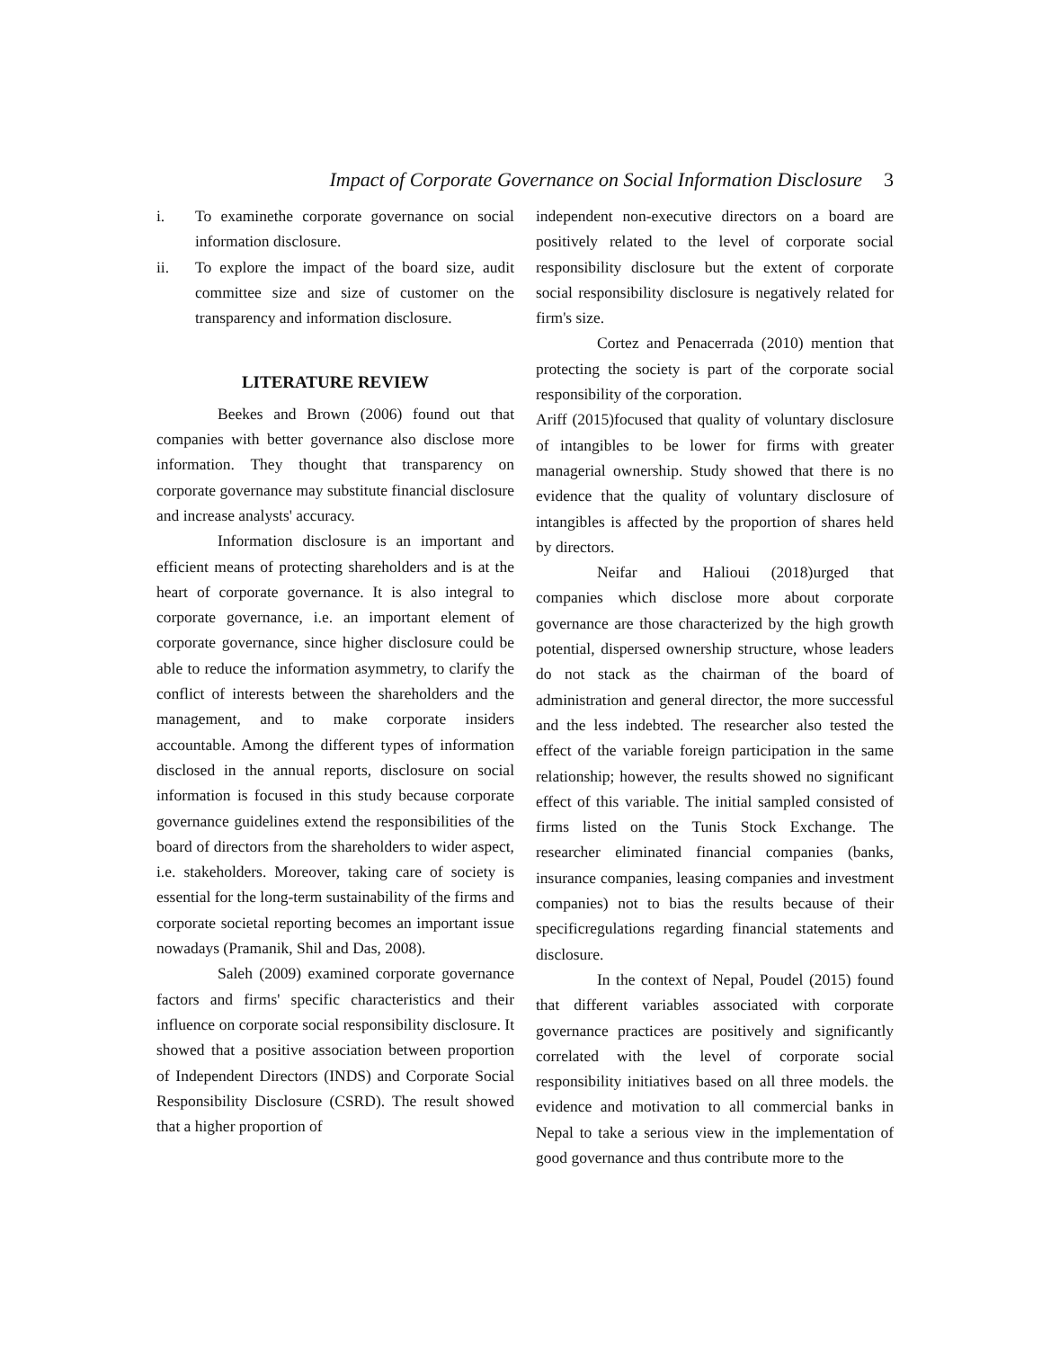Impact of Corporate Governance on Social Information Disclosure 3
i. To examinethe corporate governance on social information disclosure.
ii. To explore the impact of the board size, audit committee size and size of customer on the transparency and information disclosure.
LITERATURE REVIEW
Beekes and Brown (2006) found out that companies with better governance also disclose more information. They thought that transparency on corporate governance may substitute financial disclosure and increase analysts' accuracy.
Information disclosure is an important and efficient means of protecting shareholders and is at the heart of corporate governance. It is also integral to corporate governance, i.e. an important element of corporate governance, since higher disclosure could be able to reduce the information asymmetry, to clarify the conflict of interests between the shareholders and the management, and to make corporate insiders accountable. Among the different types of information disclosed in the annual reports, disclosure on social information is focused in this study because corporate governance guidelines extend the responsibilities of the board of directors from the shareholders to wider aspect, i.e. stakeholders. Moreover, taking care of society is essential for the long-term sustainability of the firms and corporate societal reporting becomes an important issue nowadays (Pramanik, Shil and Das, 2008).
Saleh (2009) examined corporate governance factors and firms' specific characteristics and their influence on corporate social responsibility disclosure. It showed that a positive association between proportion of Independent Directors (INDS) and Corporate Social Responsibility Disclosure (CSRD). The result showed that a higher proportion of
independent non-executive directors on a board are positively related to the level of corporate social responsibility disclosure but the extent of corporate social responsibility disclosure is negatively related for firm's size.
Cortez and Penacerrada (2010) mention that protecting the society is part of the corporate social responsibility of the corporation.
Ariff (2015)focused that quality of voluntary disclosure of intangibles to be lower for firms with greater managerial ownership. Study showed that there is no evidence that the quality of voluntary disclosure of intangibles is affected by the proportion of shares held by directors.
Neifar and Halioui (2018)urged that companies which disclose more about corporate governance are those characterized by the high growth potential, dispersed ownership structure, whose leaders do not stack as the chairman of the board of administration and general director, the more successful and the less indebted. The researcher also tested the effect of the variable foreign participation in the same relationship; however, the results showed no significant effect of this variable. The initial sampled consisted of firms listed on the Tunis Stock Exchange. The researcher eliminated financial companies (banks, insurance companies, leasing companies and investment companies) not to bias the results because of their specificregulations regarding financial statements and disclosure.
In the context of Nepal, Poudel (2015) found that different variables associated with corporate governance practices are positively and significantly correlated with the level of corporate social responsibility initiatives based on all three models. the evidence and motivation to all commercial banks in Nepal to take a serious view in the implementation of good governance and thus contribute more to the